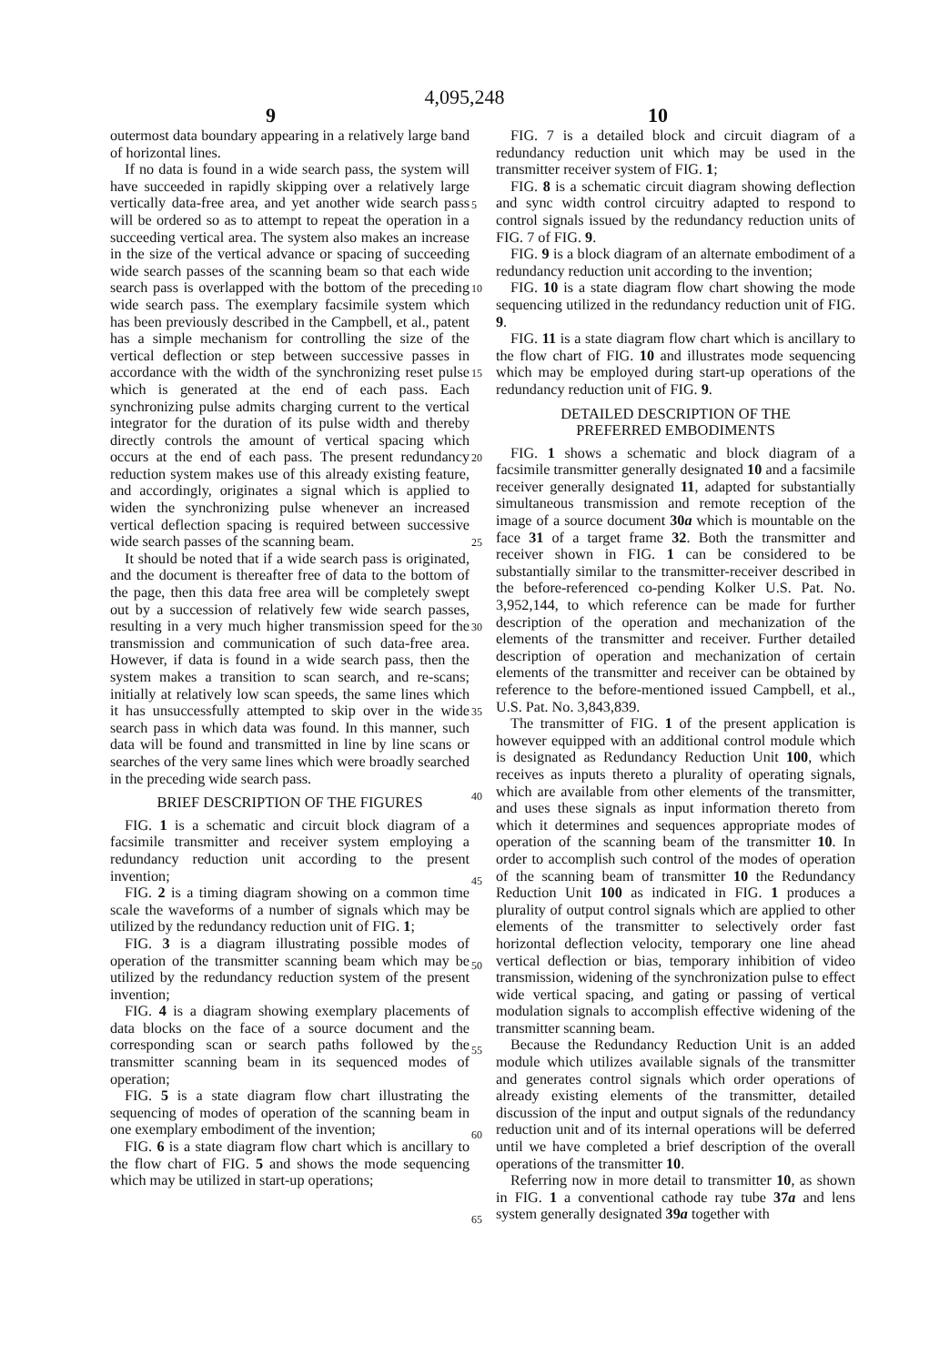4,095,248
9 10
outermost data boundary appearing in a relatively large band of horizontal lines.
If no data is found in a wide search pass, the system will have succeeded in rapidly skipping over a relatively large vertically data-free area, and yet another wide search pass will be ordered so as to attempt to repeat the operation in a succeeding vertical area. The system also makes an increase in the size of the vertical advance or spacing of succeeding wide search passes of the scanning beam so that each wide search pass is overlapped with the bottom of the preceding wide search pass. The exemplary facsimile system which has been previously described in the Campbell, et al., patent has a simple mechanism for controlling the size of the vertical deflection or step between successive passes in accordance with the width of the synchronizing reset pulse which is generated at the end of each pass. Each synchronizing pulse admits charging current to the vertical integrator for the duration of its pulse width and thereby directly controls the amount of vertical spacing which occurs at the end of each pass. The present redundancy reduction system makes use of this already existing feature, and accordingly, originates a signal which is applied to widen the synchronizing pulse whenever an increased vertical deflection spacing is required between successive wide search passes of the scanning beam.
It should be noted that if a wide search pass is originated, and the document is thereafter free of data to the bottom of the page, then this data free area will be completely swept out by a succession of relatively few wide search passes, resulting in a very much higher transmission speed for the transmission and communication of such data-free area. However, if data is found in a wide search pass, then the system makes a transition to scan search, and re-scans; initially at relatively low scan speeds, the same lines which it has unsuccessfully attempted to skip over in the wide search pass in which data was found. In this manner, such data will be found and transmitted in line by line scans or searches of the very same lines which were broadly searched in the preceding wide search pass.
BRIEF DESCRIPTION OF THE FIGURES
FIG. 1 is a schematic and circuit block diagram of a facsimile transmitter and receiver system employing a redundancy reduction unit according to the present invention;
FIG. 2 is a timing diagram showing on a common time scale the waveforms of a number of signals which may be utilized by the redundancy reduction unit of FIG. 1;
FIG. 3 is a diagram illustrating possible modes of operation of the transmitter scanning beam which may be utilized by the redundancy reduction system of the present invention;
FIG. 4 is a diagram showing exemplary placements of data blocks on the face of a source document and the corresponding scan or search paths followed by the transmitter scanning beam in its sequenced modes of operation;
FIG. 5 is a state diagram flow chart illustrating the sequencing of modes of operation of the scanning beam in one exemplary embodiment of the invention;
FIG. 6 is a state diagram flow chart which is ancillary to the flow chart of FIG. 5 and shows the mode sequencing which may be utilized in start-up operations;
5
10
15
20
25
30
35
40
45
50
55
60
65
FIG. 7 is a detailed block and circuit diagram of a redundancy reduction unit which may be used in the transmitter receiver system of FIG. 1;
FIG. 8 is a schematic circuit diagram showing deflection and sync width control circuitry adapted to respond to control signals issued by the redundancy reduction units of FIG. 7 of FIG. 9.
FIG. 9 is a block diagram of an alternate embodiment of a redundancy reduction unit according to the invention;
FIG. 10 is a state diagram flow chart showing the mode sequencing utilized in the redundancy reduction unit of FIG. 9.
FIG. 11 is a state diagram flow chart which is ancillary to the flow chart of FIG. 10 and illustrates mode sequencing which may be employed during start-up operations of the redundancy reduction unit of FIG. 9.
DETAILED DESCRIPTION OF THE
PREFERRED EMBODIMENTS
FIG. 1 shows a schematic and block diagram of a facsimile transmitter generally designated 10 and a facsimile receiver generally designated 11, adapted for substantially simultaneous transmission and remote reception of the image of a source document 30a which is mountable on the face 31 of a target frame 32. Both the transmitter and receiver shown in FIG. 1 can be considered to be substantially similar to the transmitter-receiver described in the before-referenced co-pending Kolker U.S. Pat. No. 3,952,144, to which reference can be made for further description of the operation and mechanization of the elements of the transmitter and receiver. Further detailed description of operation and mechanization of certain elements of the transmitter and receiver can be obtained by reference to the before-mentioned issued Campbell, et al., U.S. Pat. No. 3,843,839.
The transmitter of FIG. 1 of the present application is however equipped with an additional control module which is designated as Redundancy Reduction Unit 100, which receives as inputs thereto a plurality of operating signals, which are available from other elements of the transmitter, and uses these signals as input information thereto from which it determines and sequences appropriate modes of operation of the scanning beam of the transmitter 10. In order to accomplish such control of the modes of operation of the scanning beam of transmitter 10 the Redundancy Reduction Unit 100 as indicated in FIG. 1 produces a plurality of output control signals which are applied to other elements of the transmitter to selectively order fast horizontal deflection velocity, temporary one line ahead vertical deflection or bias, temporary inhibition of video transmission, widening of the synchronization pulse to effect wide vertical spacing, and gating or passing of vertical modulation signals to accomplish effective widening of the transmitter scanning beam.
Because the Redundancy Reduction Unit is an added module which utilizes available signals of the transmitter and generates control signals which order operations of already existing elements of the transmitter, detailed discussion of the input and output signals of the redundancy reduction unit and of its internal operations will be deferred until we have completed a brief description of the overall operations of the transmitter 10.
Referring now in more detail to transmitter 10, as shown in FIG. 1 a conventional cathode ray tube 37a and lens system generally designated 39a together with